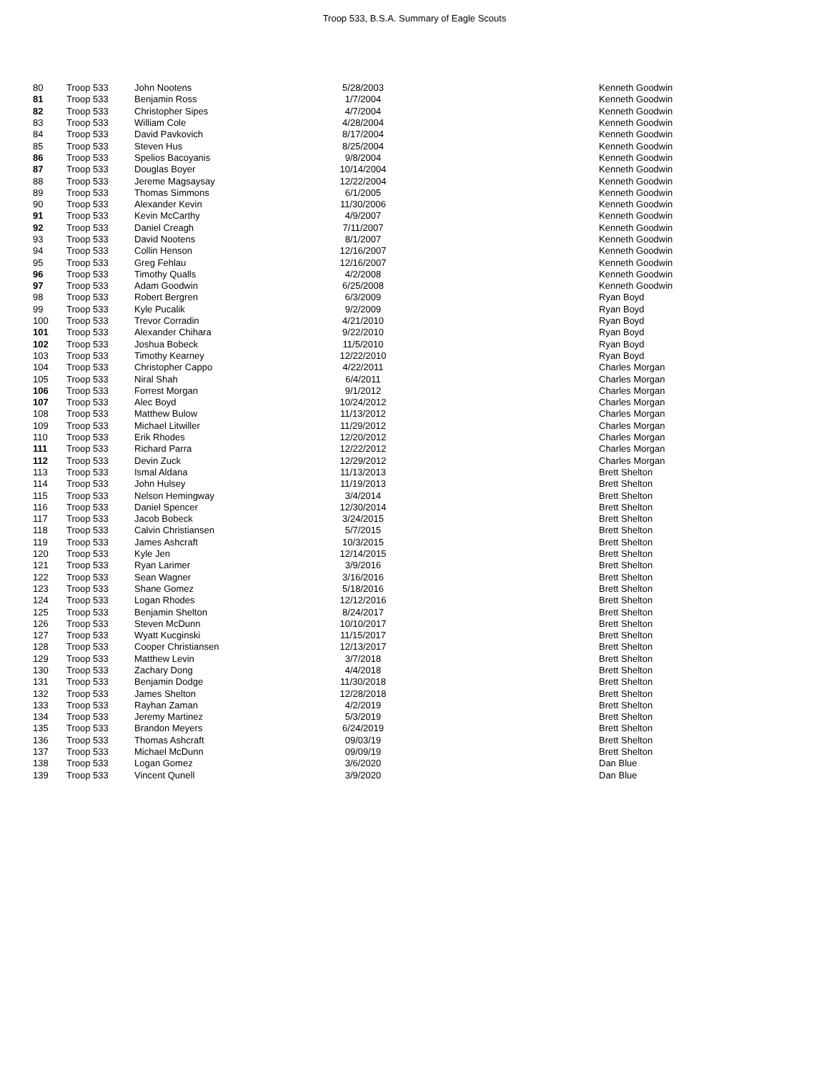Troop 533, B.S.A. Summary of Eagle Scouts
| 80 | Troop 533 | John Nootens | 5/28/2003 | | Kenneth Goodwin |
| 81 | Troop 533 | Benjamin Ross | 1/7/2004 | | Kenneth Goodwin |
| 82 | Troop 533 | Christopher Sipes | 4/7/2004 | | Kenneth Goodwin |
| 83 | Troop 533 | William Cole | 4/28/2004 | | Kenneth Goodwin |
| 84 | Troop 533 | David Pavkovich | 8/17/2004 | | Kenneth Goodwin |
| 85 | Troop 533 | Steven Hus | 8/25/2004 | | Kenneth Goodwin |
| 86 | Troop 533 | Spelios Bacoyanis | 9/8/2004 | | Kenneth Goodwin |
| 87 | Troop 533 | Douglas Boyer | 10/14/2004 | | Kenneth Goodwin |
| 88 | Troop 533 | Jereme Magsaysay | 12/22/2004 | | Kenneth Goodwin |
| 89 | Troop 533 | Thomas Simmons | 6/1/2005 | | Kenneth Goodwin |
| 90 | Troop 533 | Alexander Kevin | 11/30/2006 | | Kenneth Goodwin |
| 91 | Troop 533 | Kevin McCarthy | 4/9/2007 | | Kenneth Goodwin |
| 92 | Troop 533 | Daniel Creagh | 7/11/2007 | | Kenneth Goodwin |
| 93 | Troop 533 | David Nootens | 8/1/2007 | | Kenneth Goodwin |
| 94 | Troop 533 | Collin Henson | 12/16/2007 | | Kenneth Goodwin |
| 95 | Troop 533 | Greg Fehlau | 12/16/2007 | | Kenneth Goodwin |
| 96 | Troop 533 | Timothy Qualls | 4/2/2008 | | Kenneth Goodwin |
| 97 | Troop 533 | Adam Goodwin | 6/25/2008 | | Kenneth Goodwin |
| 98 | Troop 533 | Robert Bergren | 6/3/2009 | | Ryan Boyd |
| 99 | Troop 533 | Kyle Pucalik | 9/2/2009 | | Ryan Boyd |
| 100 | Troop 533 | Trevor Corradin | 4/21/2010 | | Ryan Boyd |
| 101 | Troop 533 | Alexander Chihara | 9/22/2010 | | Ryan Boyd |
| 102 | Troop 533 | Joshua Bobeck | 11/5/2010 | | Ryan Boyd |
| 103 | Troop 533 | Timothy Kearney | 12/22/2010 | | Ryan Boyd |
| 104 | Troop 533 | Christopher Cappo | 4/22/2011 | | Charles Morgan |
| 105 | Troop 533 | Niral Shah | 6/4/2011 | | Charles Morgan |
| 106 | Troop 533 | Forrest Morgan | 9/1/2012 | | Charles Morgan |
| 107 | Troop 533 | Alec Boyd | 10/24/2012 | | Charles Morgan |
| 108 | Troop 533 | Matthew Bulow | 11/13/2012 | | Charles Morgan |
| 109 | Troop 533 | Michael Litwiller | 11/29/2012 | | Charles Morgan |
| 110 | Troop 533 | Erik Rhodes | 12/20/2012 | | Charles Morgan |
| 111 | Troop 533 | Richard Parra | 12/22/2012 | | Charles Morgan |
| 112 | Troop 533 | Devin Zuck | 12/29/2012 | | Charles Morgan |
| 113 | Troop 533 | Ismal Aldana | 11/13/2013 | | Brett Shelton |
| 114 | Troop 533 | John Hulsey | 11/19/2013 | | Brett Shelton |
| 115 | Troop 533 | Nelson Hemingway | 3/4/2014 | | Brett Shelton |
| 116 | Troop 533 | Daniel Spencer | 12/30/2014 | | Brett Shelton |
| 117 | Troop 533 | Jacob Bobeck | 3/24/2015 | | Brett Shelton |
| 118 | Troop 533 | Calvin Christiansen | 5/7/2015 | | Brett Shelton |
| 119 | Troop 533 | James Ashcraft | 10/3/2015 | | Brett Shelton |
| 120 | Troop 533 | Kyle Jen | 12/14/2015 | | Brett Shelton |
| 121 | Troop 533 | Ryan Larimer | 3/9/2016 | | Brett Shelton |
| 122 | Troop 533 | Sean Wagner | 3/16/2016 | | Brett Shelton |
| 123 | Troop 533 | Shane Gomez | 5/18/2016 | | Brett Shelton |
| 124 | Troop 533 | Logan Rhodes | 12/12/2016 | | Brett Shelton |
| 125 | Troop 533 | Benjamin Shelton | 8/24/2017 | | Brett Shelton |
| 126 | Troop 533 | Steven McDunn | 10/10/2017 | | Brett Shelton |
| 127 | Troop 533 | Wyatt Kucginski | 11/15/2017 | | Brett Shelton |
| 128 | Troop 533 | Cooper Christiansen | 12/13/2017 | | Brett Shelton |
| 129 | Troop 533 | Matthew Levin | 3/7/2018 | | Brett Shelton |
| 130 | Troop 533 | Zachary Dong | 4/4/2018 | | Brett Shelton |
| 131 | Troop 533 | Benjamin Dodge | 11/30/2018 | | Brett Shelton |
| 132 | Troop 533 | James Shelton | 12/28/2018 | | Brett Shelton |
| 133 | Troop 533 | Rayhan Zaman | 4/2/2019 | | Brett Shelton |
| 134 | Troop 533 | Jeremy Martinez | 5/3/2019 | | Brett Shelton |
| 135 | Troop 533 | Brandon Meyers | 6/24/2019 | | Brett Shelton |
| 136 | Troop 533 | Thomas Ashcraft | 09/03/19 | | Brett Shelton |
| 137 | Troop 533 | Michael McDunn | 09/09/19 | | Brett Shelton |
| 138 | Troop 533 | Logan Gomez | 3/6/2020 | | Dan Blue |
| 139 | Troop 533 | Vincent Qunell | 3/9/2020 | | Dan Blue |